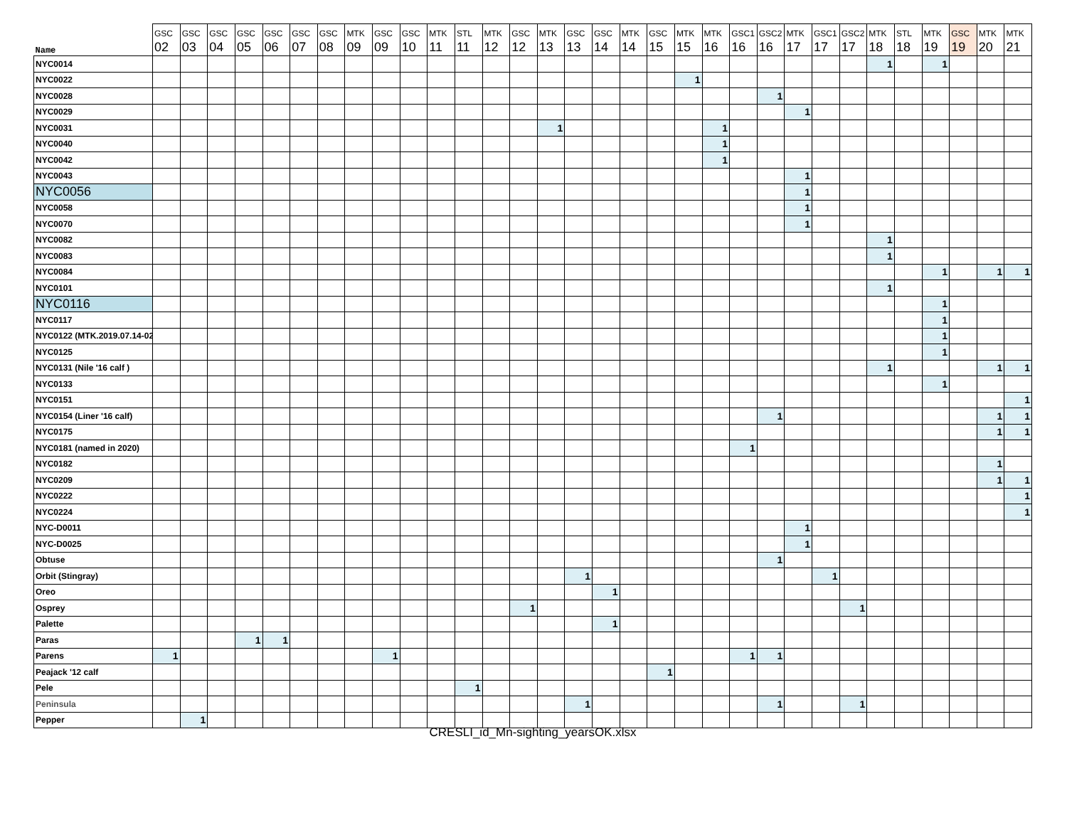| Name | GSC | GSC | GSC | GSC | GSC | GSC | GSC | MTK | GSC | GSC | MTK | STL | MTK | GSC | MTK | GSC | GSC | MTK | GSC | MTK | MTK | GSC1 | GSC2 | MTK | GSC1 | GSC2 | MTK | STL | MTK | GSC | MTK | MTK |
| --- | --- | --- | --- | --- | --- | --- | --- | --- | --- | --- | --- | --- | --- | --- | --- | --- | --- | --- | --- | --- | --- | --- | --- | --- | --- | --- | --- | --- | --- | --- | --- | --- |
| | 02 | 03 | 04 | 05 | 06 | 07 | 08 | 09 | 09 | 10 | 11 | 11 | 12 | 12 | 13 | 13 | 14 | 14 | 15 | 15 | 16 | 16 | 16 | 17 | 17 | 17 | 18 | 18 | 19 | 19 | 20 | 21 |
| NYC0014 | | | | | | | | | | | | | | | | | | | | | | | | | | | 1 | | 1 | | | |
| NYC0022 | | | | | | | | | | | | | | | | | | | | 1 | | | | | | | | | | | | |
| NYC0028 | | | | | | | | | | | | | | | | | | | | | | | 1 | | | | | | | | | |
| NYC0029 | | | | | | | | | | | | | | | | | | | | | | | | 1 | | | | | | | | |
| NYC0031 | | | | | | | | | | | | | | | 1 | | | | | | 1 | | | | | | | | | | | |
| NYC0040 | | | | | | | | | | | | | | | | | | | | | 1 | | | | | | | | | | | |
| NYC0042 | | | | | | | | | | | | | | | | | | | | | 1 | | | | | | | | | | | |
| NYC0043 | | | | | | | | | | | | | | | | | | | | | | | | 1 | | | | | | | | |
| NYC0056 | | | | | | | | | | | | | | | | | | | | | | | | 1 | | | | | | | | |
| NYC0058 | | | | | | | | | | | | | | | | | | | | | | | | 1 | | | | | | | | |
| NYC0070 | | | | | | | | | | | | | | | | | | | | | | | | 1 | | | | | | | | |
| NYC0082 | | | | | | | | | | | | | | | | | | | | | | | | | | | 1 | | | | | |
| NYC0083 | | | | | | | | | | | | | | | | | | | | | | | | | | | 1 | | | | | |
| NYC0084 | | | | | | | | | | | | | | | | | | | | | | | | | | | | | 1 | | 1 | 1 |
| NYC0101 | | | | | | | | | | | | | | | | | | | | | | | | | | | 1 | | | | | |
| NYC0116 | | | | | | | | | | | | | | | | | | | | | | | | | | | | | 1 | | | |
| NYC0117 | | | | | | | | | | | | | | | | | | | | | | | | | | | | | 1 | | | |
| NYC0122 (MTK.2019.07.14-02) | | | | | | | | | | | | | | | | | | | | | | | | | | | | | 1 | | | |
| NYC0125 | | | | | | | | | | | | | | | | | | | | | | | | | | | | | 1 | | | |
| NYC0131 (Nile '16 calf ) | | | | | | | | | | | | | | | | | | | | | | | | | | | 1 | | | | 1 | 1 |
| NYC0133 | | | | | | | | | | | | | | | | | | | | | | | | | | | | | 1 | | | |
| NYC0151 | | | | | | | | | | | | | | | | | | | | | | | | | | | | | | | | 1 |
| NYC0154 (Liner '16 calf) | | | | | | | | | | | | | | | | | | | | | | | 1 | | | | | | | | 1 | 1 |
| NYC0175 | | | | | | | | | | | | | | | | | | | | | | | | | | | | | | | 1 | 1 |
| NYC0181 (named in 2020) | | | | | | | | | | | | | | | | | | | | | | 1 | | | | | | | | | | |
| NYC0182 | | | | | | | | | | | | | | | | | | | | | | | | | | | | | | | 1 | |
| NYC0209 | | | | | | | | | | | | | | | | | | | | | | | | | | | | | | | 1 | 1 |
| NYC0222 | | | | | | | | | | | | | | | | | | | | | | | | | | | | | | | | 1 |
| NYC0224 | | | | | | | | | | | | | | | | | | | | | | | | | | | | | | | | 1 |
| NYC-D0011 | | | | | | | | | | | | | | | | | | | | | | | | 1 | | | | | | | | |
| NYC-D0025 | | | | | | | | | | | | | | | | | | | | | | | | 1 | | | | | | | | |
| Obtuse | | | | | | | | | | | | | | | | | | | | | | | 1 | | | | | | | | | |
| Orbit (Stingray) | | | | | | | | | | | | | | | | 1 | | | | | | | | | 1 | | | | | | | |
| Oreo | | | | | | | | | | | | | | | | | 1 | | | | | | | | | | | | | | | |
| Osprey | | | | | | | | | | | | | | 1 | | | | | | | | | | | | 1 | | | | | | |
| Palette | | | | | | | | | | | | | | | | | 1 | | | | | | | | | | | | | | | |
| Paras | | | | 1 | 1 | | | | | | | | | | | | | | | | | | | | | | | | | | | |
| Parens | 1 | | | | | | | | 1 | | | | | | | | | | | | | 1 | 1 | | | | | | | | | |
| Peajack '12 calf | | | | | | | | | | | | | | | | | | | 1 | | | | | | | | | | | | | |
| Pele | | | | | | | | | | | | 1 | | | | | | | | | | | | | | | | | | | | |
| Peninsula | | | | | | | | | | | | | | | | 1 | | | | | | | 1 | | | 1 | | | | | | |
| Pepper | | 1 | | | | | | | | | | | | | | | | | | | | | | | | | | | | | | |
CRESLI_id_Mn-sighting_yearsOK.xlsx